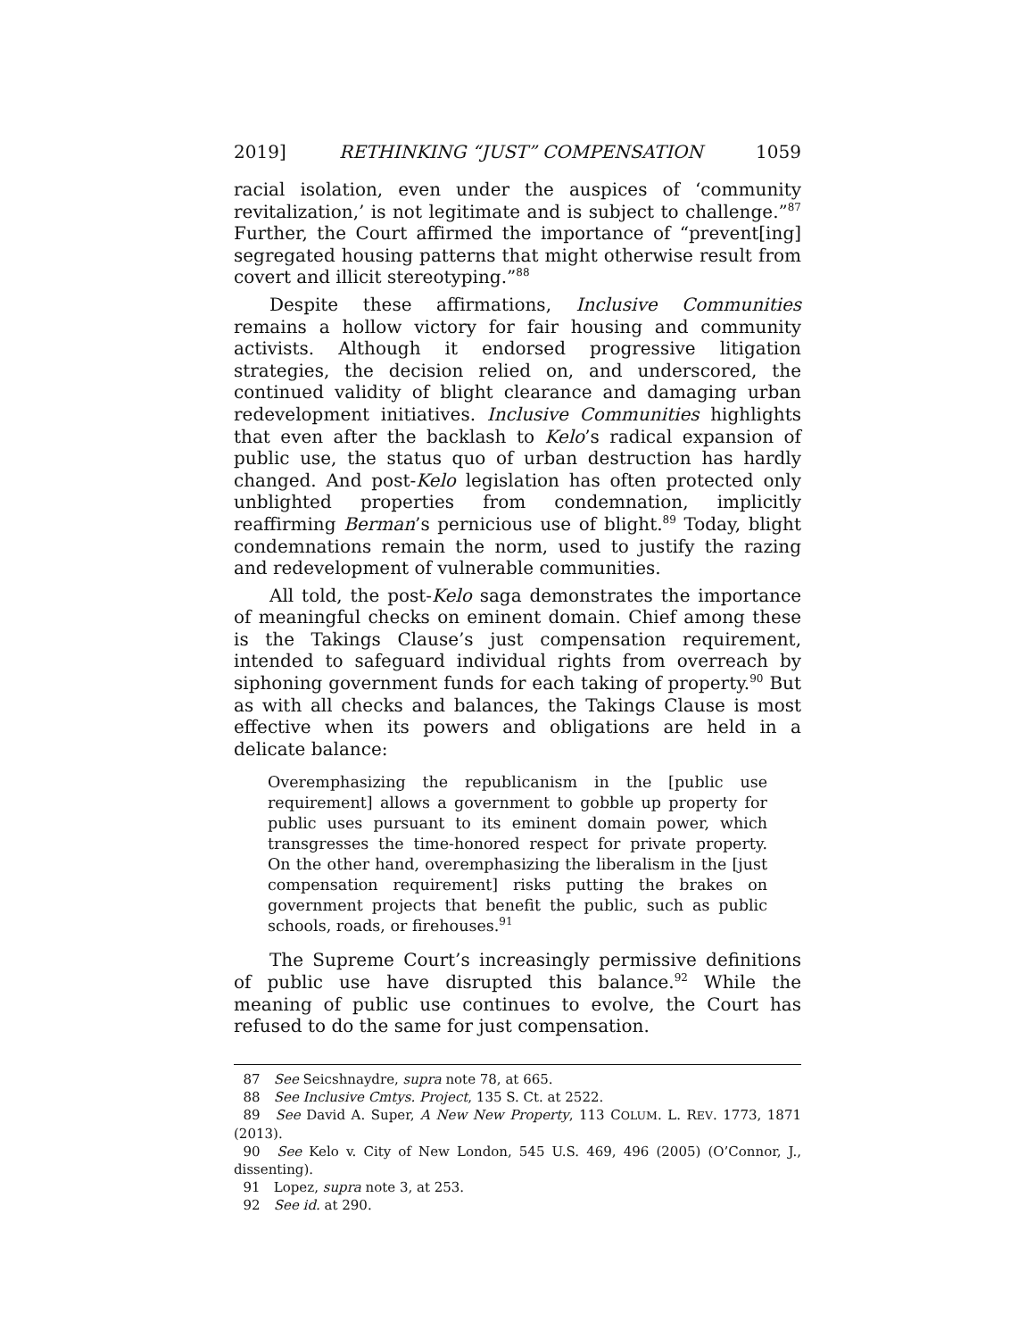2019] RETHINKING “JUST” COMPENSATION 1059
racial isolation, even under the auspices of ‘community revitalization,’ is not legitimate and is subject to challenge.”<sup>87</sup> Further, the Court affirmed the importance of “prevent[ing] segregated housing patterns that might otherwise result from covert and illicit stereotyping.”<sup>88</sup>
Despite these affirmations, Inclusive Communities remains a hollow victory for fair housing and community activists. Although it endorsed progressive litigation strategies, the decision relied on, and underscored, the continued validity of blight clearance and damaging urban redevelopment initiatives. Inclusive Communities highlights that even after the backlash to Kelo’s radical expansion of public use, the status quo of urban destruction has hardly changed. And post-Kelo legislation has often protected only unblighted properties from condemnation, implicitly reaffirming Berman’s pernicious use of blight.<sup>89</sup> Today, blight condemnations remain the norm, used to justify the razing and redevelopment of vulnerable communities.
All told, the post-Kelo saga demonstrates the importance of meaningful checks on eminent domain. Chief among these is the Takings Clause’s just compensation requirement, intended to safeguard individual rights from overreach by siphoning government funds for each taking of property.<sup>90</sup> But as with all checks and balances, the Takings Clause is most effective when its powers and obligations are held in a delicate balance:
Overemphasizing the republicanism in the [public use requirement] allows a government to gobble up property for public uses pursuant to its eminent domain power, which transgresses the time-honored respect for private property. On the other hand, overemphasizing the liberalism in the [just compensation requirement] risks putting the brakes on government projects that benefit the public, such as public schools, roads, or firehouses.<sup>91</sup>
The Supreme Court’s increasingly permissive definitions of public use have disrupted this balance.<sup>92</sup> While the meaning of public use continues to evolve, the Court has refused to do the same for just compensation.
87 See Seicshnaydre, supra note 78, at 665.
88 See Inclusive Cmtys. Project, 135 S. Ct. at 2522.
89 See David A. Super, A New New Property, 113 COLUM. L. REV. 1773, 1871 (2013).
90 See Kelo v. City of New London, 545 U.S. 469, 496 (2005) (O’Connor, J., dissenting).
91 Lopez, supra note 3, at 253.
92 See id. at 290.